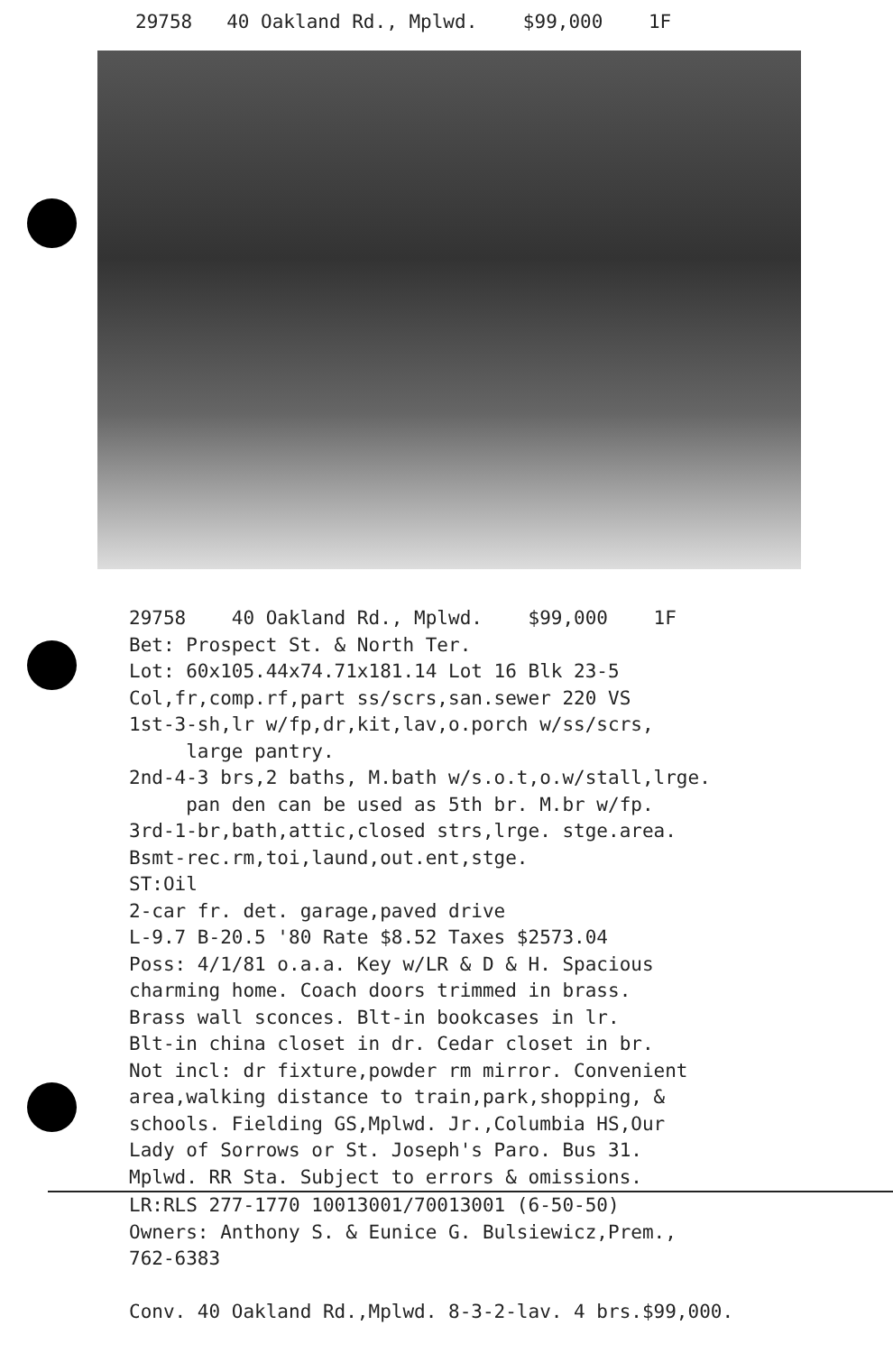29758 40 Oakland Rd., Mplwd. $99,000 1F
29758 40 Oakland Rd., Mplwd. $99,000 1F Bet: Prospect St. & North Ter. Lot: 60x105.44x74.71x181.14 Lot 16 Blk 23-5 Col,fr,comp.rf,part ss/scrs,san.sewer 220 VS 1st-3-sh,lr w/fp,dr,kit,lav,o.porch w/ss/scrs, large pantry. 2nd-4-3 brs,2 baths, M.bath w/s.o.t,o.w/stall,lrge. pan den can be used as 5th br. M.br w/fp. 3rd-1-br,bath,attic,closed strs,lrge. stge.area. Bsmt-rec.rm,toi,laund,out.ent,stge. ST:Oil 2-car fr. det. garage,paved drive L-9.7 B-20.5 '80 Rate $8.52 Taxes $2573.04 Poss: 4/1/81 o.a.a. Key w/LR & D & H. Spacious charming home. Coach doors trimmed in brass. Brass wall sconces. Blt-in bookcases in lr. Blt-in china closet in dr. Cedar closet in br. Not incl: dr fixture,powder rm mirror. Convenient area,walking distance to train,park,shopping, & schools. Fielding GS,Mplwd. Jr.,Columbia HS,Our Lady of Sorrows or St. Joseph's Paro. Bus 31. Mplwd. RR Sta. Subject to errors & omissions.
LR:RLS 277-1770 10013001/70013001 (6-50-50) Owners: Anthony S. & Eunice G. Bulsiewicz,Prem., 762-6383 Conv. 40 Oakland Rd.,Mplwd. 8-3-2-lav. 4 brs.$99,000.